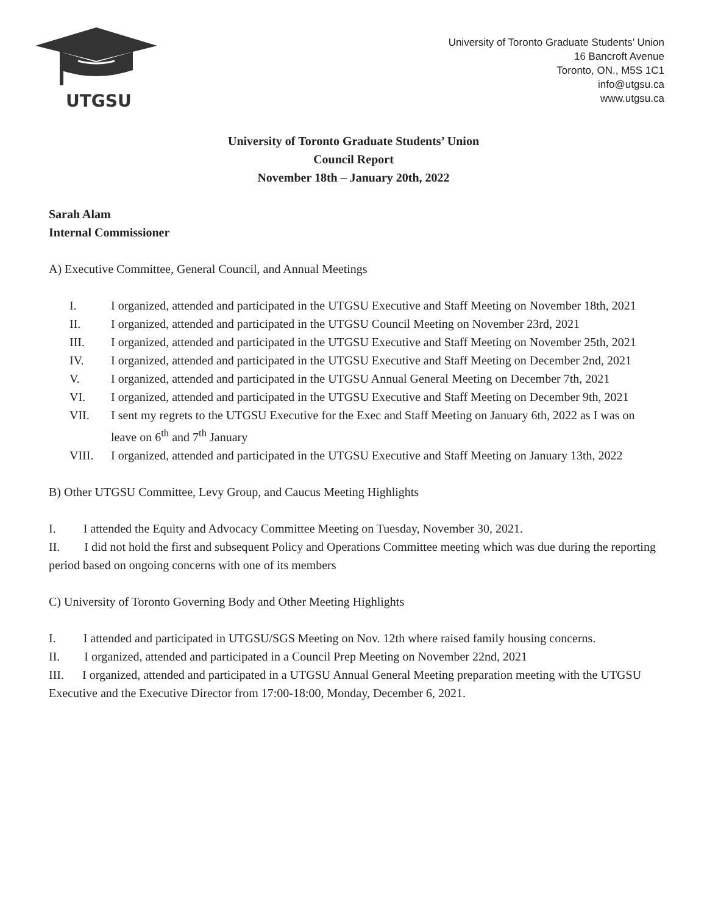UTGSU
University of Toronto Graduate Students’ Union
16 Bancroft Avenue
Toronto, ON., M5S 1C1
info@utgsu.ca
www.utgsu.ca
University of Toronto Graduate Students’ Union
Council Report
November 18th – January 20th, 2022
Sarah Alam
Internal Commissioner
A) Executive Committee, General Council, and Annual Meetings
I. I organized, attended and participated in the UTGSU Executive and Staff Meeting on November 18th, 2021
II. I organized, attended and participated in the UTGSU Council Meeting on November 23rd, 2021
III. I organized, attended and participated in the UTGSU Executive and Staff Meeting on November 25th, 2021
IV. I organized, attended and participated in the UTGSU Executive and Staff Meeting on December 2nd, 2021
V. I organized, attended and participated in the UTGSU Annual General Meeting on December 7th, 2021
VI. I organized, attended and participated in the UTGSU Executive and Staff Meeting on December 9th, 2021
VII. I sent my regrets to the UTGSU Executive for the Exec and Staff Meeting on January 6th, 2022 as I was on leave on 6<sup>th</sup> and 7<sup>th</sup> January
VIII. I organized, attended and participated in the UTGSU Executive and Staff Meeting on January 13th, 2022
B) Other UTGSU Committee, Levy Group, and Caucus Meeting Highlights
I. I attended the Equity and Advocacy Committee Meeting on Tuesday, November 30, 2021.
II. I did not hold the first and subsequent Policy and Operations Committee meeting which was due during the reporting period based on ongoing concerns with one of its members
C) University of Toronto Governing Body and Other Meeting Highlights
I. I attended and participated in UTGSU/SGS Meeting on Nov. 12th where raised family housing concerns.
II. I organized, attended and participated in a Council Prep Meeting on November 22nd, 2021
III. I organized, attended and participated in a UTGSU Annual General Meeting preparation meeting with the UTGSU Executive and the Executive Director from 17:00-18:00, Monday, December 6, 2021.